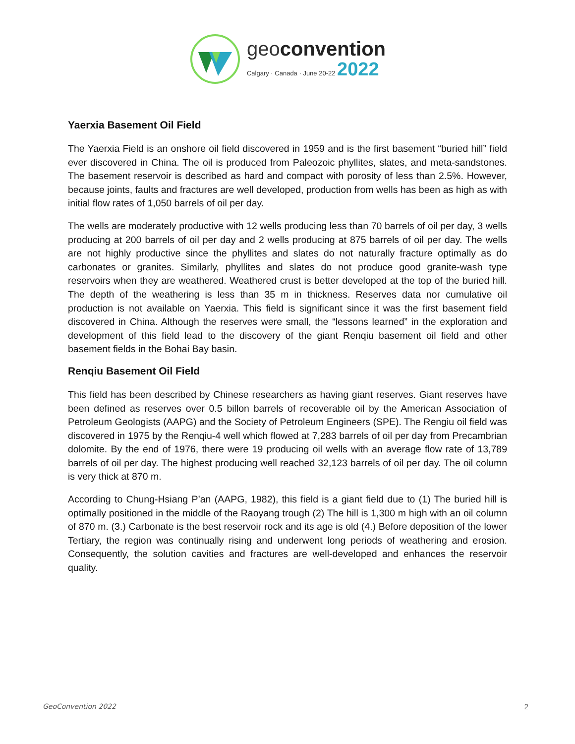geoconvention
Calgary · Canada · June 20-22 2022
Yaerxia Basement Oil Field
The Yaerxia Field is an onshore oil field discovered in 1959 and is the first basement “buried hill” field ever discovered in China. The oil is produced from Paleozoic phyllites, slates, and meta-sandstones. The basement reservoir is described as hard and compact with porosity of less than 2.5%. However, because joints, faults and fractures are well developed, production from wells has been as high as with initial flow rates of 1,050 barrels of oil per day.
The wells are moderately productive with 12 wells producing less than 70 barrels of oil per day, 3 wells producing at 200 barrels of oil per day and 2 wells producing at 875 barrels of oil per day. The wells are not highly productive since the phyllites and slates do not naturally fracture optimally as do carbonates or granites. Similarly, phyllites and slates do not produce good granite-wash type reservoirs when they are weathered. Weathered crust is better developed at the top of the buried hill. The depth of the weathering is less than 35 m in thickness. Reserves data nor cumulative oil production is not available on Yaerxia. This field is significant since it was the first basement field discovered in China. Although the reserves were small, the “lessons learned” in the exploration and development of this field lead to the discovery of the giant Renqiu basement oil field and other basement fields in the Bohai Bay basin.
Renqiu Basement Oil Field
This field has been described by Chinese researchers as having giant reserves. Giant reserves have been defined as reserves over 0.5 billon barrels of recoverable oil by the American Association of Petroleum Geologists (AAPG) and the Society of Petroleum Engineers (SPE). The Rengiu oil field was discovered in 1975 by the Renqiu-4 well which flowed at 7,283 barrels of oil per day from Precambrian dolomite. By the end of 1976, there were 19 producing oil wells with an average flow rate of 13,789 barrels of oil per day. The highest producing well reached 32,123 barrels of oil per day. The oil column is very thick at 870 m.
According to Chung-Hsiang P’an (AAPG, 1982), this field is a giant field due to (1) The buried hill is optimally positioned in the middle of the Raoyang trough (2) The hill is 1,300 m high with an oil column of 870 m. (3.) Carbonate is the best reservoir rock and its age is old (4.) Before deposition of the lower Tertiary, the region was continually rising and underwent long periods of weathering and erosion. Consequently, the solution cavities and fractures are well-developed and enhances the reservoir quality.
GeoConvention 2022 2